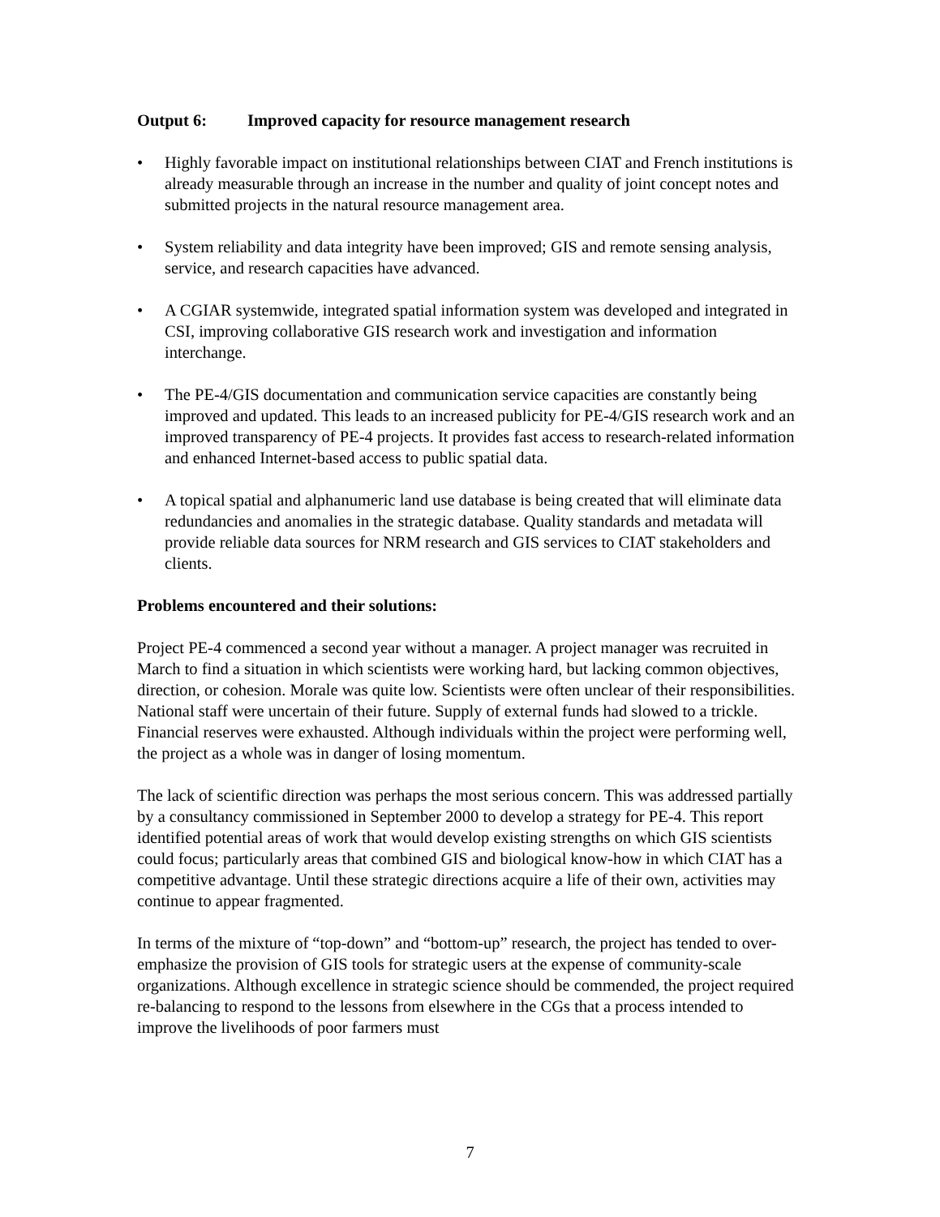Output 6: Improved capacity for resource management research
• Highly favorable impact on institutional relationships between CIAT and French institutions is already measurable through an increase in the number and quality of joint concept notes and submitted projects in the natural resource management area.
• System reliability and data integrity have been improved; GIS and remote sensing analysis, service, and research capacities have advanced.
• A CGIAR systemwide, integrated spatial information system was developed and integrated in CSI, improving collaborative GIS research work and investigation and information interchange.
• The PE-4/GIS documentation and communication service capacities are constantly being improved and updated. This leads to an increased publicity for PE-4/GIS research work and an improved transparency of PE-4 projects. It provides fast access to research-related information and enhanced Internet-based access to public spatial data.
• A topical spatial and alphanumeric land use database is being created that will eliminate data redundancies and anomalies in the strategic database. Quality standards and metadata will provide reliable data sources for NRM research and GIS services to CIAT stakeholders and clients.
Problems encountered and their solutions:
Project PE-4 commenced a second year without a manager. A project manager was recruited in March to find a situation in which scientists were working hard, but lacking common objectives, direction, or cohesion. Morale was quite low. Scientists were often unclear of their responsibilities. National staff were uncertain of their future. Supply of external funds had slowed to a trickle. Financial reserves were exhausted. Although individuals within the project were performing well, the project as a whole was in danger of losing momentum.
The lack of scientific direction was perhaps the most serious concern. This was addressed partially by a consultancy commissioned in September 2000 to develop a strategy for PE-4. This report identified potential areas of work that would develop existing strengths on which GIS scientists could focus; particularly areas that combined GIS and biological know-how in which CIAT has a competitive advantage. Until these strategic directions acquire a life of their own, activities may continue to appear fragmented.
In terms of the mixture of “top-down” and “bottom-up” research, the project has tended to over-emphasize the provision of GIS tools for strategic users at the expense of community-scale organizations. Although excellence in strategic science should be commended, the project required re-balancing to respond to the lessons from elsewhere in the CGs that a process intended to improve the livelihoods of poor farmers must
7